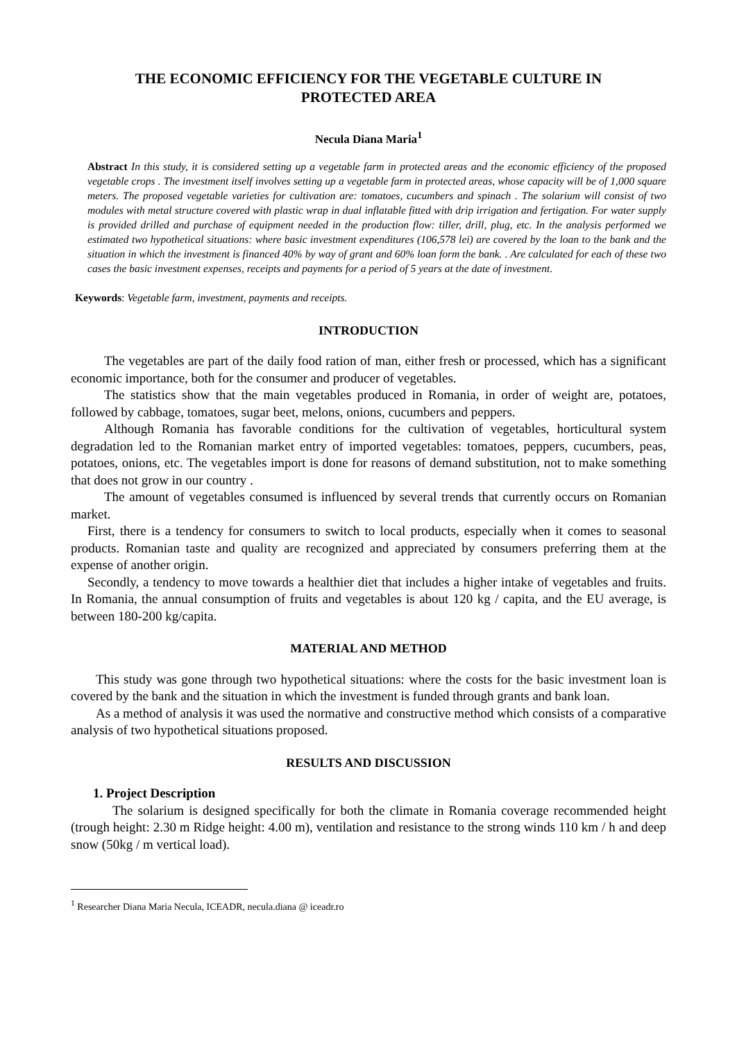THE ECONOMIC EFFICIENCY FOR THE VEGETABLE CULTURE IN PROTECTED AREA
Necula Diana Maria<sup>1</sup>
Abstract In this study, it is considered setting up a vegetable farm in protected areas and the economic efficiency of the proposed vegetable crops . The investment itself involves setting up a vegetable farm in protected areas, whose capacity will be of 1,000 square meters. The proposed vegetable varieties for cultivation are: tomatoes, cucumbers and spinach . The solarium will consist of two modules with metal structure covered with plastic wrap in dual inflatable fitted with drip irrigation and fertigation. For water supply is provided drilled and purchase of equipment needed in the production flow: tiller, drill, plug, etc. In the analysis performed we estimated two hypothetical situations: where basic investment expenditures (106,578 lei) are covered by the loan to the bank and the situation in which the investment is financed 40% by way of grant and 60% loan form the bank. . Are calculated for each of these two cases the basic investment expenses, receipts and payments for a period of 5 years at the date of investment.
Keywords: Vegetable farm, investment, payments and receipts.
INTRODUCTION
The vegetables are part of the daily food ration of man, either fresh or processed, which has a significant economic importance, both for the consumer and producer of vegetables.
The statistics show that the main vegetables produced in Romania, in order of weight are, potatoes, followed by cabbage, tomatoes, sugar beet, melons, onions, cucumbers and peppers.
Although Romania has favorable conditions for the cultivation of vegetables, horticultural system degradation led to the Romanian market entry of imported vegetables: tomatoes, peppers, cucumbers, peas, potatoes, onions, etc. The vegetables import is done for reasons of demand substitution, not to make something that does not grow in our country .
The amount of vegetables consumed is influenced by several trends that currently occurs on Romanian market.
First, there is a tendency for consumers to switch to local products, especially when it comes to seasonal products. Romanian taste and quality are recognized and appreciated by consumers preferring them at the expense of another origin.
Secondly, a tendency to move towards a healthier diet that includes a higher intake of vegetables and fruits. In Romania, the annual consumption of fruits and vegetables is about 120 kg / capita, and the EU average, is between 180-200 kg/capita.
MATERIAL AND METHOD
This study was gone through two hypothetical situations: where the costs for the basic investment loan is covered by the bank and the situation in which the investment is funded through grants and bank loan.
As a method of analysis it was used the normative and constructive method which consists of a comparative analysis of two hypothetical situations proposed.
RESULTS AND DISCUSSION
1. Project Description
The solarium is designed specifically for both the climate in Romania coverage recommended height (trough height: 2.30 m Ridge height: 4.00 m), ventilation and resistance to the strong winds 110 km / h and deep snow (50kg / m vertical load).
<sup>1</sup> Researcher Diana Maria Necula, ICEADR, necula.diana @ iceadr.ro